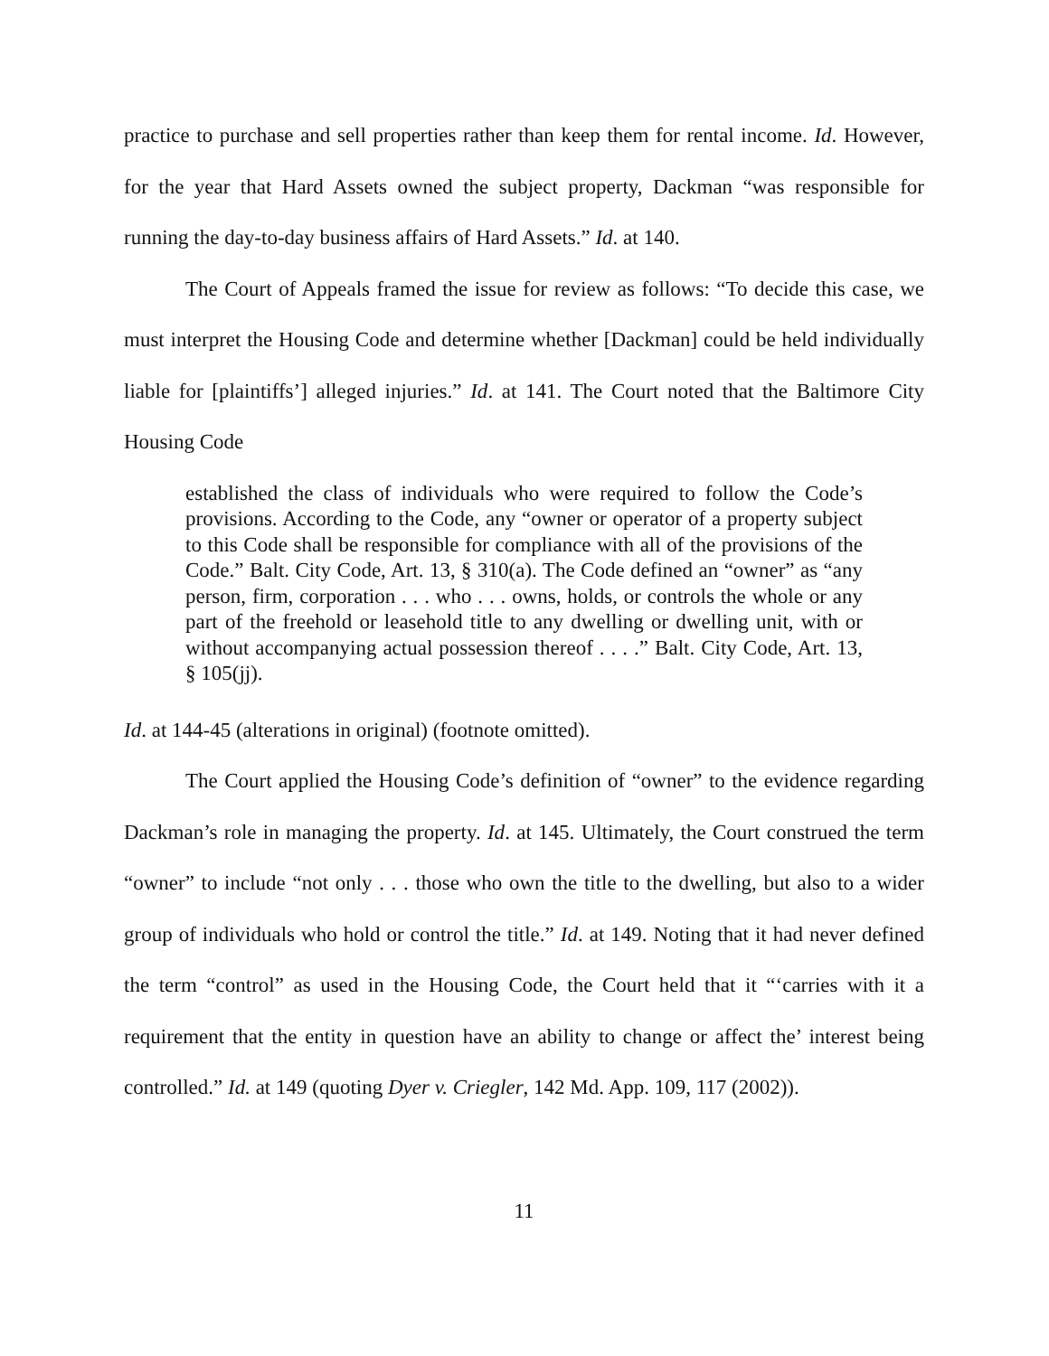practice to purchase and sell properties rather than keep them for rental income. Id. However, for the year that Hard Assets owned the subject property, Dackman “was responsible for running the day-to-day business affairs of Hard Assets.” Id. at 140.
The Court of Appeals framed the issue for review as follows: “To decide this case, we must interpret the Housing Code and determine whether [Dackman] could be held individually liable for [plaintiffs’] alleged injuries.” Id. at 141. The Court noted that the Baltimore City Housing Code
established the class of individuals who were required to follow the Code’s provisions. According to the Code, any “owner or operator of a property subject to this Code shall be responsible for compliance with all of the provisions of the Code.” Balt. City Code, Art. 13, § 310(a). The Code defined an “owner” as “any person, firm, corporation . . . who . . . owns, holds, or controls the whole or any part of the freehold or leasehold title to any dwelling or dwelling unit, with or without accompanying actual possession thereof . . . .” Balt. City Code, Art. 13, § 105(jj).
Id. at 144-45 (alterations in original) (footnote omitted).
The Court applied the Housing Code’s definition of “owner” to the evidence regarding Dackman’s role in managing the property. Id. at 145. Ultimately, the Court construed the term “owner” to include “not only . . . those who own the title to the dwelling, but also to a wider group of individuals who hold or control the title.” Id. at 149. Noting that it had never defined the term “control” as used in the Housing Code, the Court held that it “‘carries with it a requirement that the entity in question have an ability to change or affect the’ interest being controlled.” Id. at 149 (quoting Dyer v. Criegler, 142 Md. App. 109, 117 (2002)).
11